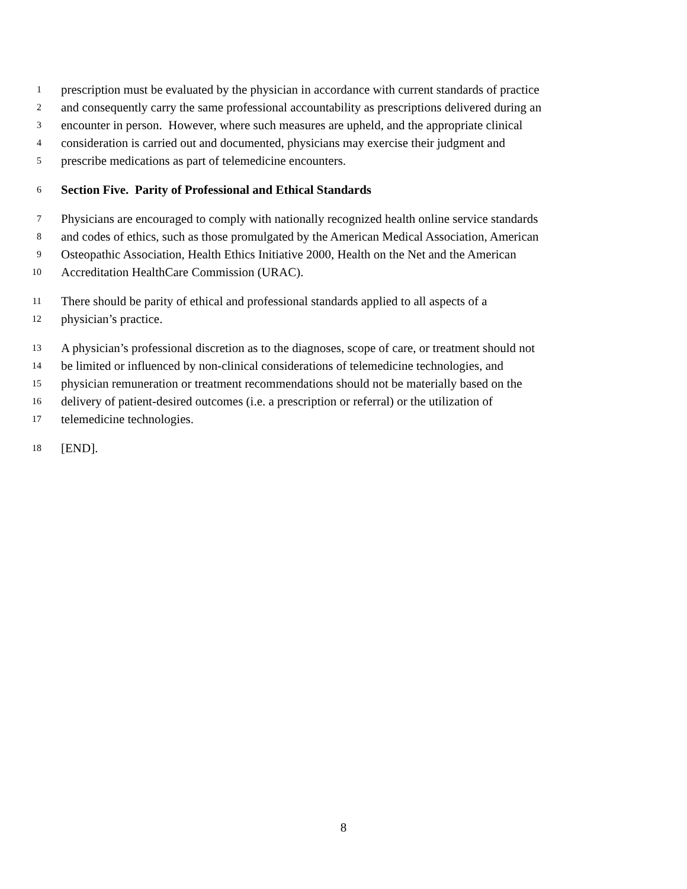1 prescription must be evaluated by the physician in accordance with current standards of practice
2 and consequently carry the same professional accountability as prescriptions delivered during an
3 encounter in person. However, where such measures are upheld, and the appropriate clinical
4 consideration is carried out and documented, physicians may exercise their judgment and
5 prescribe medications as part of telemedicine encounters.
6 Section Five. Parity of Professional and Ethical Standards
7 Physicians are encouraged to comply with nationally recognized health online service standards
8 and codes of ethics, such as those promulgated by the American Medical Association, American
9 Osteopathic Association, Health Ethics Initiative 2000, Health on the Net and the American
10 Accreditation HealthCare Commission (URAC).
11 There should be parity of ethical and professional standards applied to all aspects of a
12 physician’s practice.
13 A physician’s professional discretion as to the diagnoses, scope of care, or treatment should not
14 be limited or influenced by non-clinical considerations of telemedicine technologies, and
15 physician remuneration or treatment recommendations should not be materially based on the
16 delivery of patient-desired outcomes (i.e. a prescription or referral) or the utilization of
17 telemedicine technologies.
18 [END].
8